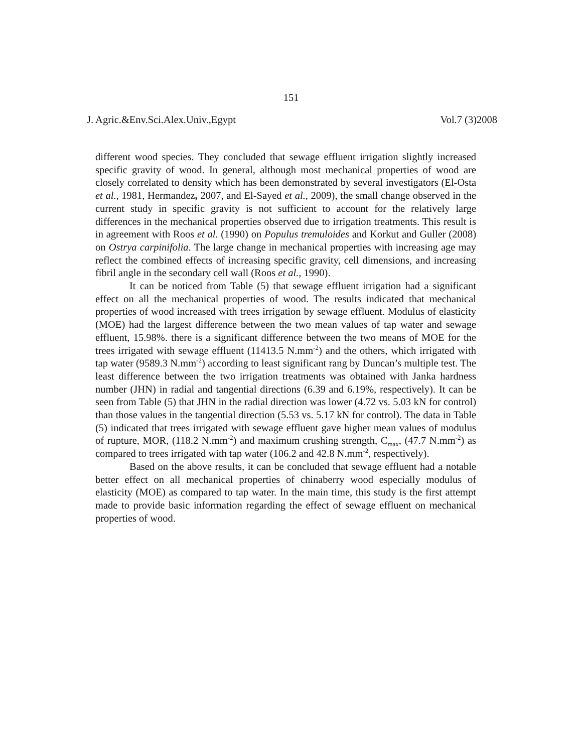151
J. Agric.&Env.Sci.Alex.Univ.,Egypt Vol.7 (3)2008
different wood species. They concluded that sewage effluent irrigation slightly increased specific gravity of wood. In general, although most mechanical properties of wood are closely correlated to density which has been demonstrated by several investigators (El-Osta et al., 1981, Hermandez, 2007, and El-Sayed et al., 2009), the small change observed in the current study in specific gravity is not sufficient to account for the relatively large differences in the mechanical properties observed due to irrigation treatments. This result is in agreement with Roos et al. (1990) on Populus tremuloides and Korkut and Guller (2008) on Ostrya carpinifolia. The large change in mechanical properties with increasing age may reflect the combined effects of increasing specific gravity, cell dimensions, and increasing fibril angle in the secondary cell wall (Roos et al., 1990).
It can be noticed from Table (5) that sewage effluent irrigation had a significant effect on all the mechanical properties of wood. The results indicated that mechanical properties of wood increased with trees irrigation by sewage effluent. Modulus of elasticity (MOE) had the largest difference between the two mean values of tap water and sewage effluent, 15.98%. there is a significant difference between the two means of MOE for the trees irrigated with sewage effluent (11413.5 N.mm<sup>-2</sup>) and the others, which irrigated with tap water (9589.3 N.mm<sup>-2</sup>) according to least significant rang by Duncan’s multiple test. The least difference between the two irrigation treatments was obtained with Janka hardness number (JHN) in radial and tangential directions (6.39 and 6.19%, respectively). It can be seen from Table (5) that JHN in the radial direction was lower (4.72 vs. 5.03 kN for control) than those values in the tangential direction (5.53 vs. 5.17 kN for control). The data in Table (5) indicated that trees irrigated with sewage effluent gave higher mean values of modulus of rupture, MOR, (118.2 N.mm<sup>-2</sup>) and maximum crushing strength, C<sub>max</sub>, (47.7 N.mm<sup>-2</sup>) as compared to trees irrigated with tap water (106.2 and 42.8 N.mm<sup>-2</sup>, respectively).
Based on the above results, it can be concluded that sewage effluent had a notable better effect on all mechanical properties of chinaberry wood especially modulus of elasticity (MOE) as compared to tap water. In the main time, this study is the first attempt made to provide basic information regarding the effect of sewage effluent on mechanical properties of wood.